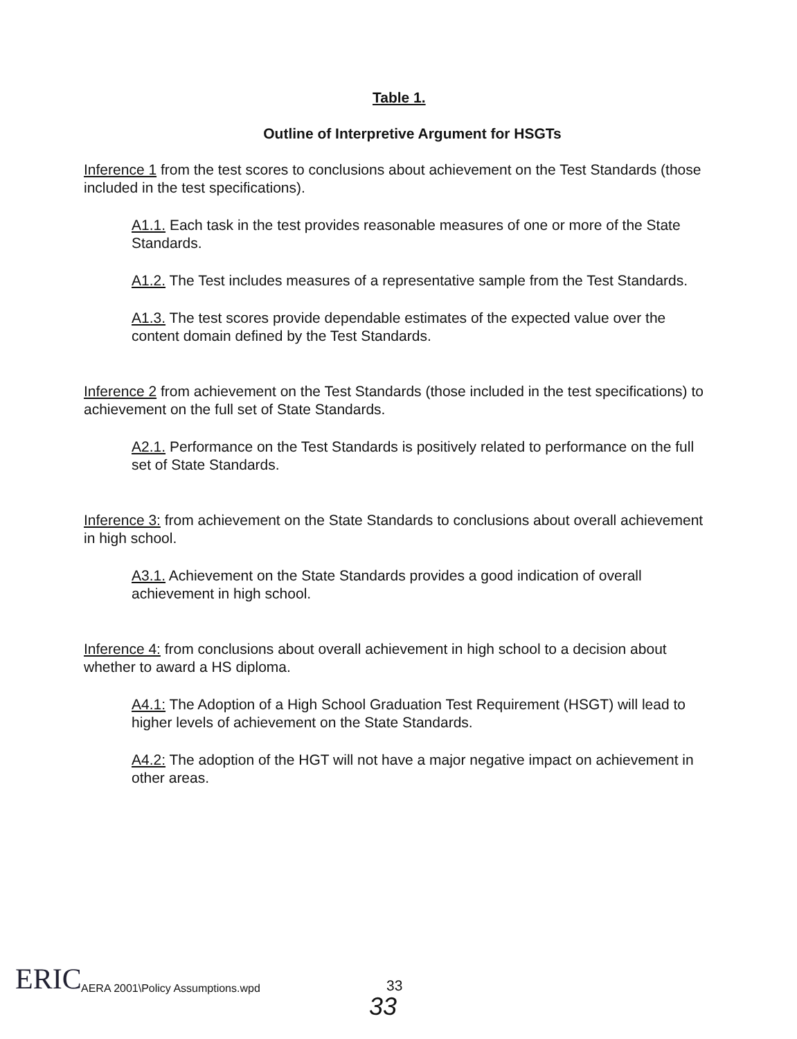Table 1.
Outline of Interpretive Argument for HSGTs
Inference 1 from the test scores to conclusions about achievement on the Test Standards (those included in the test specifications).
A1.1. Each task in the test provides reasonable measures of one or more of the State Standards.
A1.2. The Test includes measures of a representative sample from the Test Standards.
A1.3. The test scores provide dependable estimates of the expected value over the content domain defined by the Test Standards.
Inference 2 from achievement on the Test Standards (those included in the test specifications) to achievement on the full set of State Standards.
A2.1. Performance on the Test Standards is positively related to performance on the full set of State Standards.
Inference 3: from achievement on the State Standards to conclusions about overall achievement in high school.
A3.1. Achievement on the State Standards provides a good indication of overall achievement in high school.
Inference 4: from conclusions about overall achievement in high school to a decision about whether to award a HS diploma.
A4.1: The Adoption of a High School Graduation Test Requirement (HSGT) will lead to higher levels of achievement on the State Standards.
A4.2: The adoption of the HGT will not have a major negative impact on achievement in other areas.
ERIC
AERA 2001\Policy Assumptions.wpd
33
33